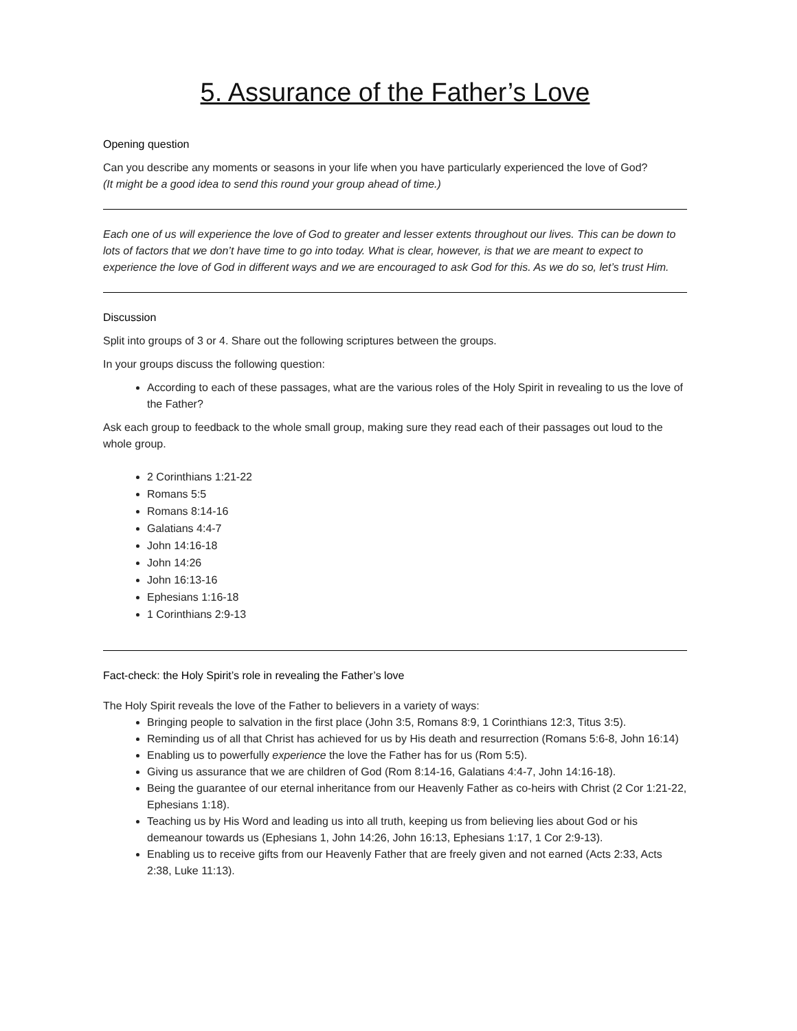5. Assurance of the Father’s Love
Opening question
Can you describe any moments or seasons in your life when you have particularly experienced the love of God?
(It might be a good idea to send this round your group ahead of time.)
Each one of us will experience the love of God to greater and lesser extents throughout our lives. This can be down to lots of factors that we don’t have time to go into today. What is clear, however, is that we are meant to expect to experience the love of God in different ways and we are encouraged to ask God for this. As we do so, let’s trust Him.
Discussion
Split into groups of 3 or 4. Share out the following scriptures between the groups.
In your groups discuss the following question:
According to each of these passages, what are the various roles of the Holy Spirit in revealing to us the love of the Father?
Ask each group to feedback to the whole small group, making sure they read each of their passages out loud to the whole group.
2 Corinthians 1:21-22
Romans 5:5
Romans 8:14-16
Galatians 4:4-7
John 14:16-18
John 14:26
John 16:13-16
Ephesians 1:16-18
1 Corinthians 2:9-13
Fact-check: the Holy Spirit’s role in revealing the Father’s love
The Holy Spirit reveals the love of the Father to believers in a variety of ways:
Bringing people to salvation in the first place (John 3:5, Romans 8:9, 1 Corinthians 12:3, Titus 3:5).
Reminding us of all that Christ has achieved for us by His death and resurrection (Romans 5:6-8, John 16:14)
Enabling us to powerfully experience the love the Father has for us (Rom 5:5).
Giving us assurance that we are children of God (Rom 8:14-16, Galatians 4:4-7, John 14:16-18).
Being the guarantee of our eternal inheritance from our Heavenly Father as co-heirs with Christ (2 Cor 1:21-22, Ephesians 1:18).
Teaching us by His Word and leading us into all truth, keeping us from believing lies about God or his demeanour towards us (Ephesians 1, John 14:26, John 16:13, Ephesians 1:17, 1 Cor 2:9-13).
Enabling us to receive gifts from our Heavenly Father that are freely given and not earned (Acts 2:33, Acts 2:38, Luke 11:13).